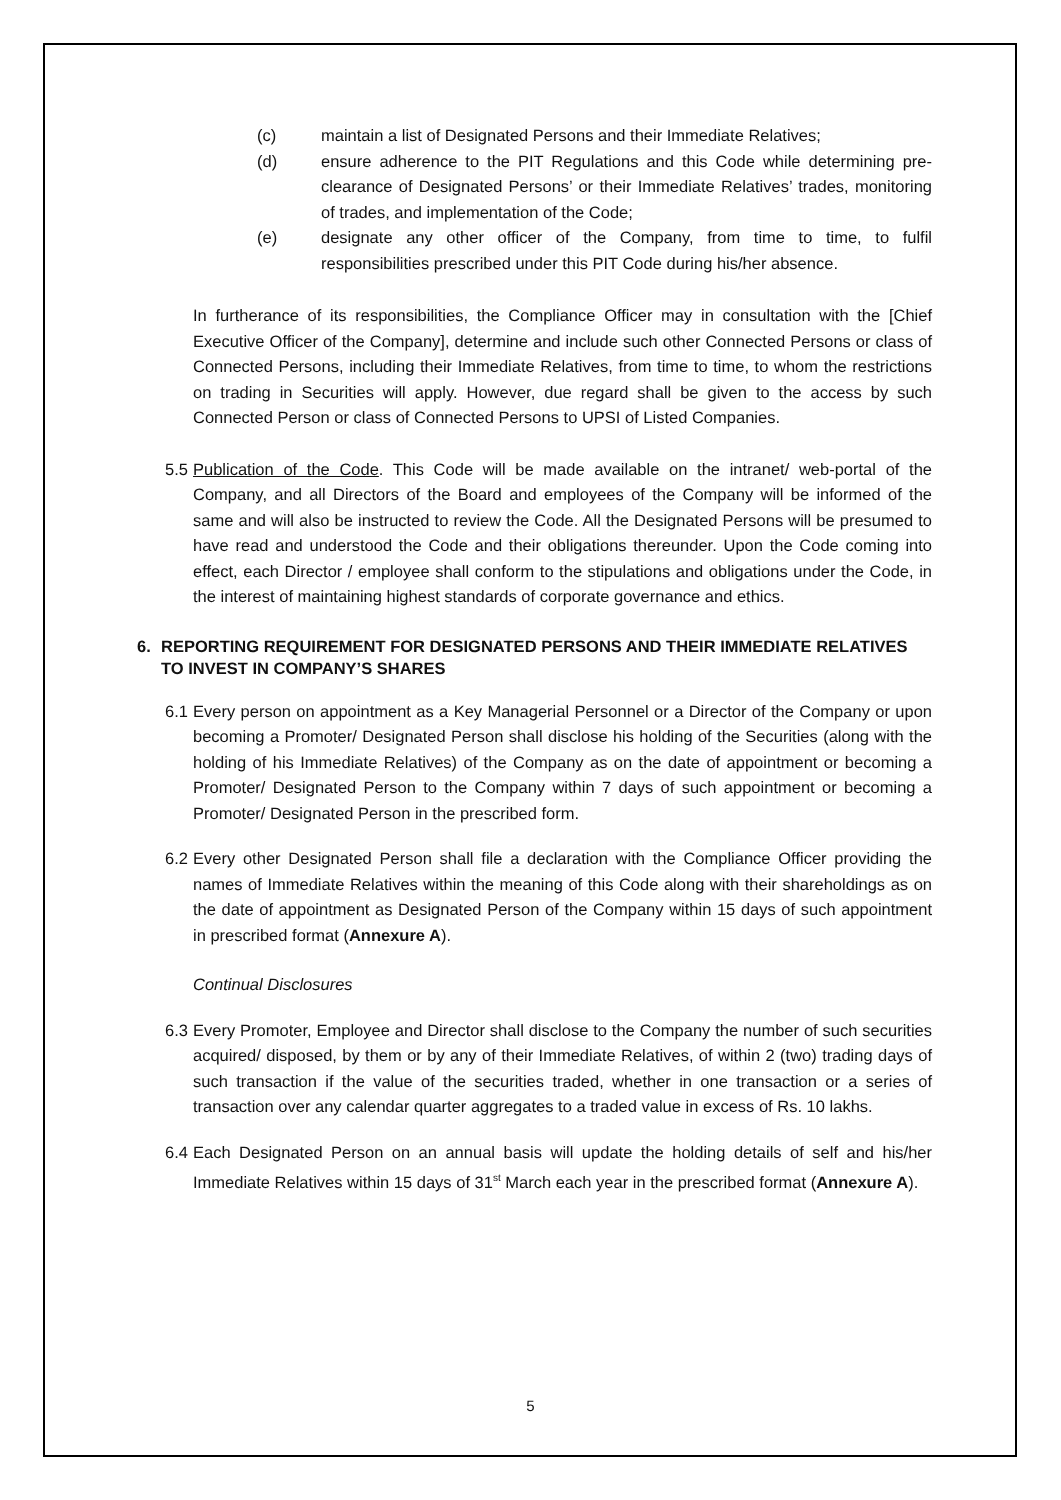(c) maintain a list of Designated Persons and their Immediate Relatives;
(d) ensure adherence to the PIT Regulations and this Code while determining pre-clearance of Designated Persons’ or their Immediate Relatives’ trades, monitoring of trades, and implementation of the Code;
(e) designate any other officer of the Company, from time to time, to fulfil responsibilities prescribed under this PIT Code during his/her absence.
In furtherance of its responsibilities, the Compliance Officer may in consultation with the [Chief Executive Officer of the Company], determine and include such other Connected Persons or class of Connected Persons, including their Immediate Relatives, from time to time, to whom the restrictions on trading in Securities will apply. However, due regard shall be given to the access by such Connected Person or class of Connected Persons to UPSI of Listed Companies.
5.5 Publication of the Code. This Code will be made available on the intranet/ web-portal of the Company, and all Directors of the Board and employees of the Company will be informed of the same and will also be instructed to review the Code. All the Designated Persons will be presumed to have read and understood the Code and their obligations thereunder. Upon the Code coming into effect, each Director / employee shall conform to the stipulations and obligations under the Code, in the interest of maintaining highest standards of corporate governance and ethics.
6. REPORTING REQUIREMENT FOR DESIGNATED PERSONS AND THEIR IMMEDIATE RELATIVES TO INVEST IN COMPANY’S SHARES
6.1 Every person on appointment as a Key Managerial Personnel or a Director of the Company or upon becoming a Promoter/ Designated Person shall disclose his holding of the Securities (along with the holding of his Immediate Relatives) of the Company as on the date of appointment or becoming a Promoter/ Designated Person to the Company within 7 days of such appointment or becoming a Promoter/ Designated Person in the prescribed form.
6.2 Every other Designated Person shall file a declaration with the Compliance Officer providing the names of Immediate Relatives within the meaning of this Code along with their shareholdings as on the date of appointment as Designated Person of the Company within 15 days of such appointment in prescribed format (Annexure A).
Continual Disclosures
6.3 Every Promoter, Employee and Director shall disclose to the Company the number of such securities acquired/ disposed, by them or by any of their Immediate Relatives, of within 2 (two) trading days of such transaction if the value of the securities traded, whether in one transaction or a series of transaction over any calendar quarter aggregates to a traded value in excess of Rs. 10 lakhs.
6.4 Each Designated Person on an annual basis will update the holding details of self and his/her Immediate Relatives within 15 days of 31<sup>st</sup> March each year in the prescribed format (Annexure A).
5